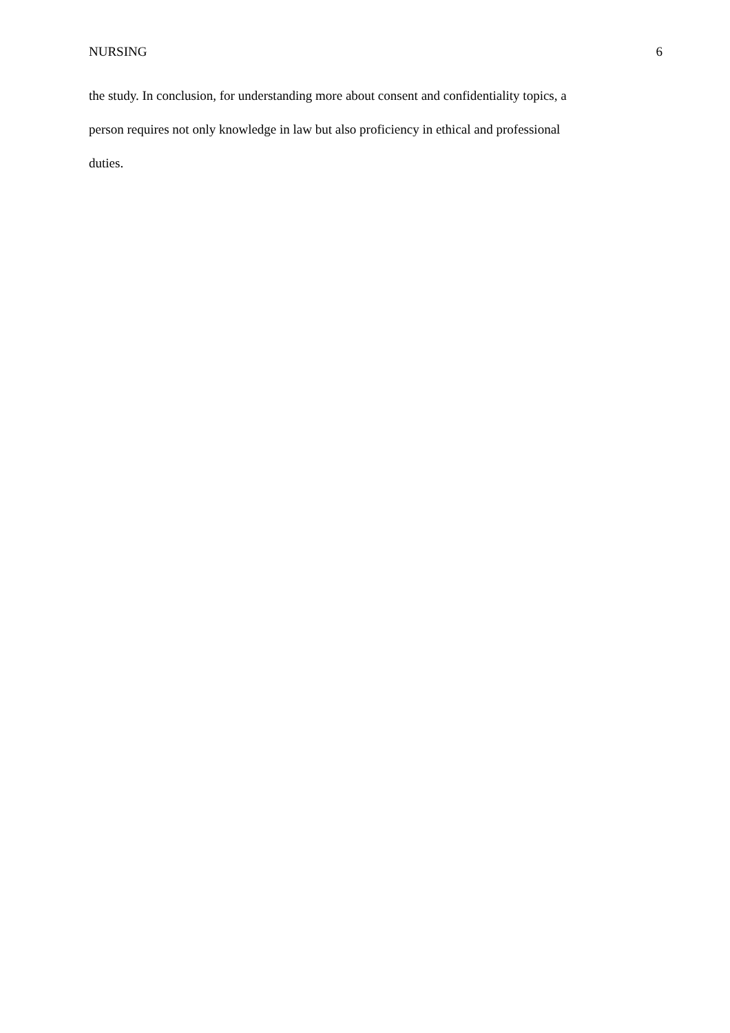NURSING 6
the study. In conclusion, for understanding more about consent and confidentiality topics, a
person requires not only knowledge in law but also proficiency in ethical and professional
duties.